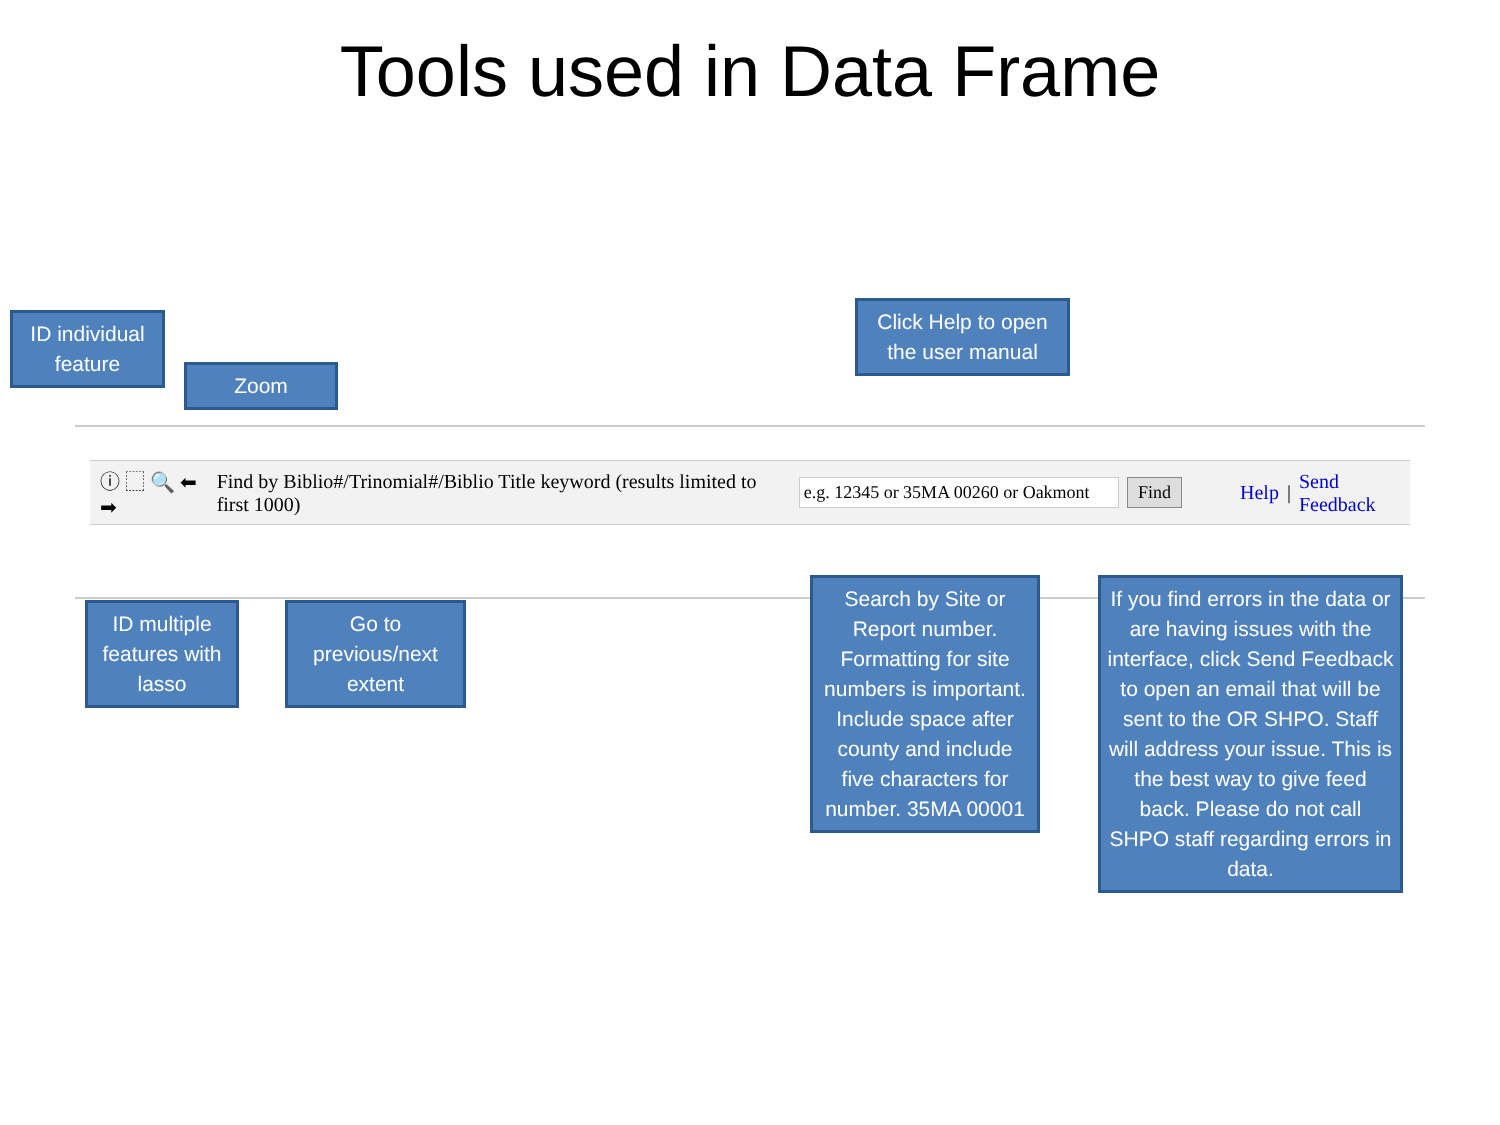Tools used in Data Frame
ID individual feature
Zoom
Click Help to open the user manual
ⓘ ⬚ 🔍 ⬅ ➡ Find by Biblio#/Trinomial#/Biblio Title keyword (results limited to first 1000) e.g. 12345 or 35MA 00260 or Oakmont Find Help | Send Feedback
ID multiple features with lasso
Go to previous/next extent
Search by Site or Report number. Formatting for site numbers is important. Include space after county and include five characters for number. 35MA 00001
If you find errors in the data or are having issues with the interface, click Send Feedback to open an email that will be sent to the OR SHPO. Staff will address your issue. This is the best way to give feed back. Please do not call SHPO staff regarding errors in data.